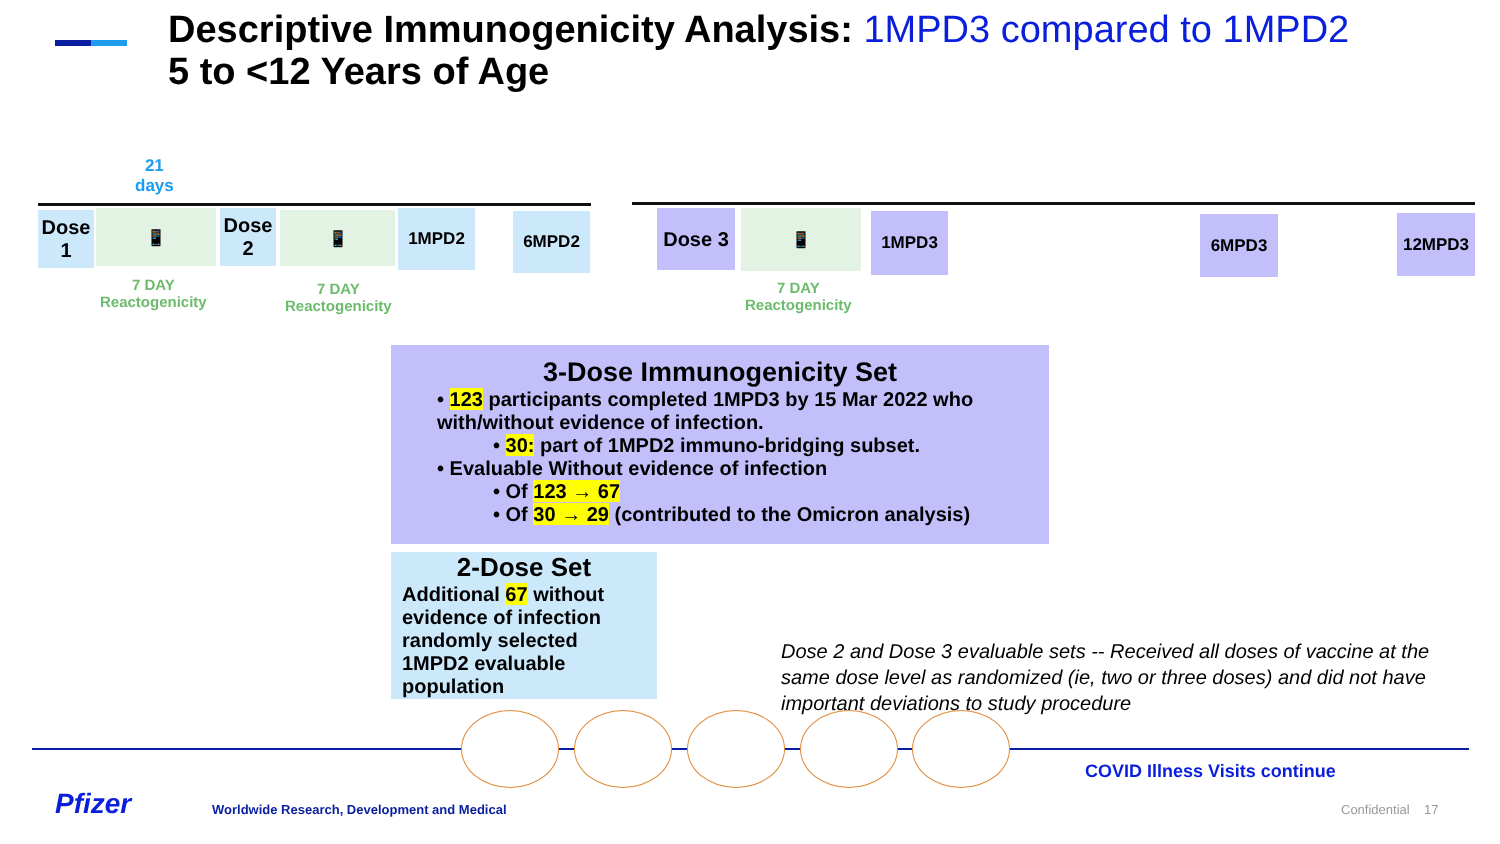Descriptive Immunogenicity Analysis: 1MPD3 compared to 1MPD2
5 to <12 Years of Age
21
days
Dose
1
📱
Dose
2
📱 1MPD2 6MPD2 Dose 3 📱 1MPD3 6MPD3 12MPD3
7 DAY
Reactogenicity
7 DAY
Reactogenicity
7 DAY
Reactogenicity
3-Dose Immunogenicity Set
• 123 participants completed 1MPD3 by 15 Mar 2022 who with/without evidence of infection.
• 30: part of 1MPD2 immuno-bridging subset.
• Evaluable Without evidence of infection
• Of 123 → 67
• Of 30 → 29 (contributed to the Omicron analysis)
2-Dose Set
Additional 67 without evidence of infection randomly selected 1MPD2 evaluable population
Dose 2 and Dose 3 evaluable sets -- Received all doses of vaccine at the same dose level as randomized (ie, two or three doses) and did not have important deviations to study procedure
COVID Illness Visits continue
Pfizer
Worldwide Research, Development and Medical
Confidential 17